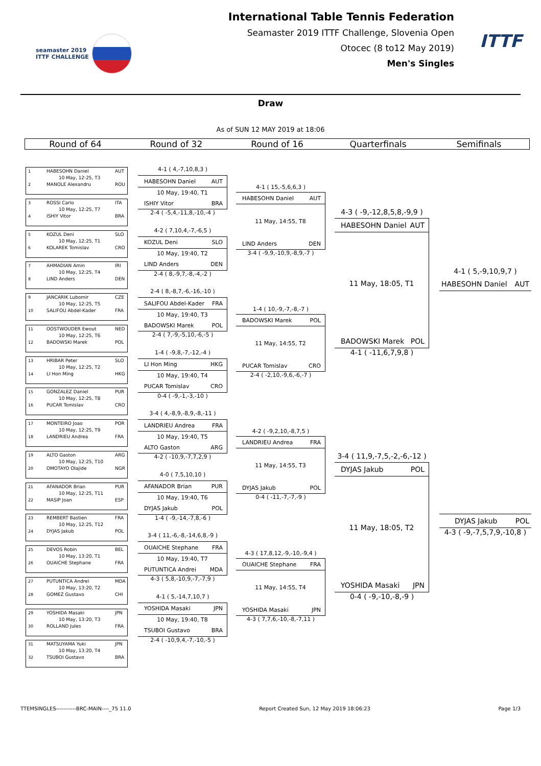seamaster 2019
ITTF CHALLENGE
International Table Tennis Federation
Seamaster 2019 ITTF Challenge, Slovenia Open
Otocec (8 to12 May 2019)
Men's Singles
ITTF
Draw
As of SUN 12 MAY 2019 at 18:06
| Round of 64 | Round of 32 | Round of 16 | Quarterfinals | Semifinals |
| --- | --- | --- | --- | --- |
1 HABESOHN Daniel AUT
10 May, 12:25, T3
2 MANOLE Alexandru ROU
3 ROSSI Carlo ITA
10 May, 12:25, T7
4 ISHIY Vitor BRA
5 KOZUL Deni SLO
10 May, 12:25, T1
6 KOLAREK Tomislav CRO
7 AHMADIAN Amin IRI
10 May, 12:25, T4
8 LIND Anders DEN
9 JANCARIK Lubomir CZE
10 May, 12:25, T5
10 SALIFOU Abdel-Kader FRA
11 OOSTWOUDER Ewout NED
10 May, 12:25, T6
12 BADOWSKI Marek POL
13 HRIBAR Peter SLO
10 May, 12:25, T2
14 LI Hon Ming HKG
15 GONZALEZ Daniel PUR
10 May, 12:25, T8
16 PUCAR Tomislav CRO
17 MONTEIRO Joao POR
10 May, 12:25, T9
18 LANDRIEU Andrea FRA
19 ALTO Gaston ARG
10 May, 12:25, T10
20 OMOTAYO Olajide NGR
21 AFANADOR Brian PUR
10 May, 12:25, T11
22 MASIP Joan ESP
23 REMBERT Bastien FRA
10 May, 12:25, T12
24 DYJAS Jakub POL
25 DEVOS Robin BEL
10 May, 13:20, T1
26 OUAICHE Stephane FRA
27 PUTUNTICA Andrei MDA
10 May, 13:20, T2
28 GOMEZ Gustavo CHI
29 YOSHIDA Masaki JPN
10 May, 13:20, T3
30 ROLLAND Jules FRA
31 MATSUYAMA Yuki JPN
10 May, 13:20, T4
32 TSUBOI Gustavo BRA
4-1 ( 4,-7,10,8,3 )
HABESOHN Daniel AUT
10 May, 19:40, T1
ISHIY Vitor BRA
2-4 ( -5,4,-11,8,-10,-4 )
4-2 ( 7,10,4,-7,-6,5 )
KOZUL Deni SLO
10 May, 19:40, T2
LIND Anders DEN
2-4 ( 8,-9,7,-8,-4,-2 )
2-4 ( 8,-8,7,-6,-16,-10 )
SALIFOU Abdel-Kader FRA
10 May, 19:40, T3
BADOWSKI Marek POL
2-4 ( 7,-9,-5,10,-6,-5 )
1-4 ( -9,8,-7,-12,-4 )
LI Hon Ming HKG
10 May, 19:40, T4
PUCAR Tomislav CRO
0-4 ( -9,-1,-3,-10 )
3-4 ( 4,-8,9,-8,9,-8,-11 )
LANDRIEU Andrea FRA
10 May, 19:40, T5
ALTO Gaston ARG
4-2 ( -10,9,-7,7,2,9 )
4-0 ( 7,5,10,10 )
AFANADOR Brian PUR
10 May, 19:40, T6
DYJAS Jakub POL
1-4 ( -9,-14,-7,8,-6 )
3-4 ( 11,-6,-8,-14,6,8,-9 )
OUAICHE Stephane FRA
10 May, 19:40, T7
PUTUNTICA Andrei MDA
4-3 ( 5,8,-10,9,-7,-7,9 )
4-1 ( 5,-14,7,10,7 )
YOSHIDA Masaki JPN
10 May, 19:40, T8
TSUBOI Gustavo BRA
2-4 ( -10,9,4,-7,-10,-5 )
4-1 ( 15,-5,6,6,3 )
HABESOHN Daniel AUT
11 May, 14:55, T8
LIND Anders DEN
3-4 ( -9,9,-10,9,-8,9,-7 )
1-4 ( 10,-9,-7,-8,-7 )
BADOWSKI Marek POL
11 May, 14:55, T2
PUCAR Tomislav CRO
2-4 ( -2,10,-9,6,-6,-7 )
4-2 ( -9,2,10,-8,7,5 )
LANDRIEU Andrea FRA
11 May, 14:55, T3
DYJAS Jakub POL
0-4 ( -11,-7,-7,-9 )
4-3 ( 17,8,12,-9,-10,-9,4 )
OUAICHE Stephane FRA
11 May, 14:55, T4
YOSHIDA Masaki JPN
4-3 ( 7,7,6,-10,-8,-7,11 )
4-3 ( -9,-12,8,5,8,-9,9 )
HABESOHN Daniel AUT
11 May, 18:05, T1
BADOWSKI Marek POL
4-1 ( -11,6,7,9,8 )
3-4 ( 11,9,-7,5,-2,-6,-12 )
DYJAS Jakub POL
11 May, 18:05, T2
YOSHIDA Masaki JPN
0-4 ( -9,-10,-8,-9 )
4-1 ( 5,-9,10,9,7 )
HABESOHN Daniel AUT
DYJAS Jakub POL
4-3 ( -9,-7,5,7,9,-10,8 )
TTEMSINGLES-----------BRC-MAIN----_75 11.0 Report Created Sun, 12 May 2019 18:06:23 Page 1/3